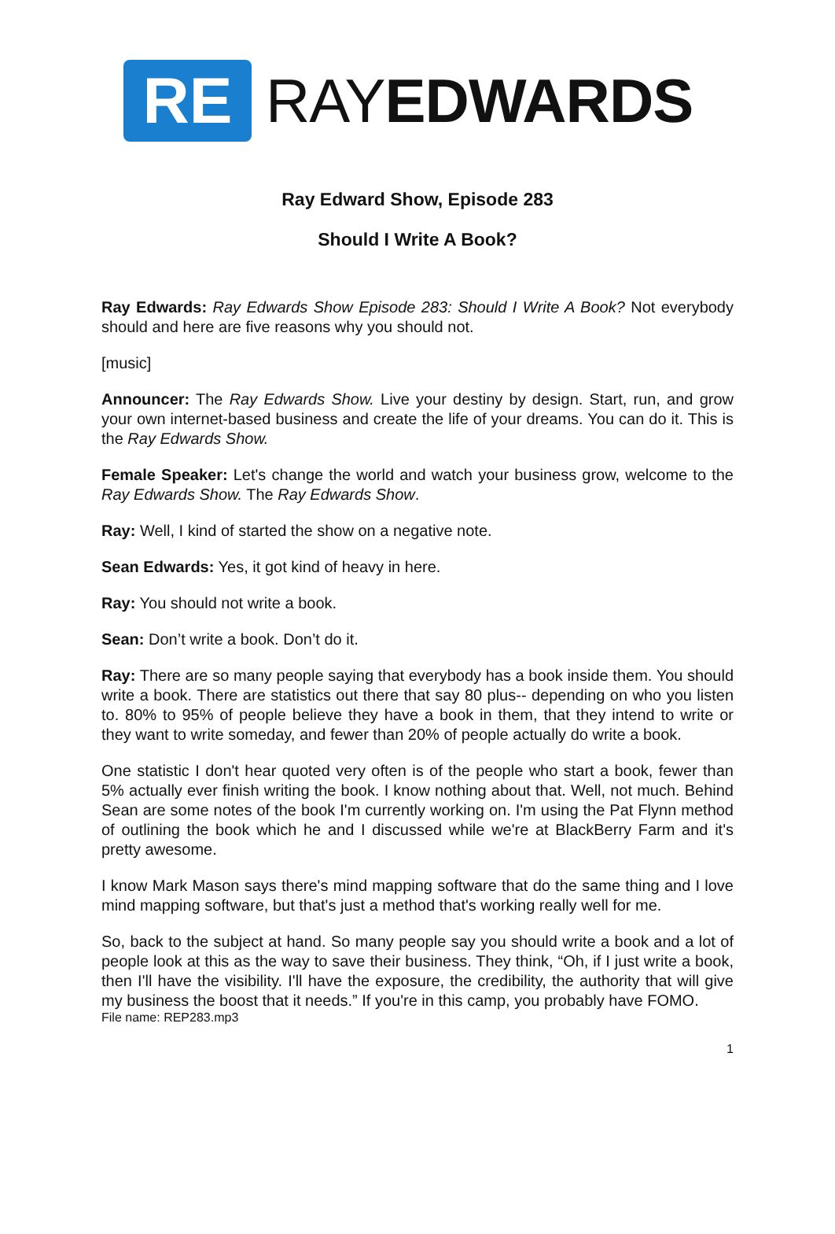RE
RAYEDWARDS
Ray Edward Show, Episode 283
Should I Write A Book?
Ray Edwards: Ray Edwards Show Episode 283: Should I Write A Book? Not everybody should and here are five reasons why you should not.
[music]
Announcer: The Ray Edwards Show. Live your destiny by design. Start, run, and grow your own internet-based business and create the life of your dreams. You can do it. This is the Ray Edwards Show.
Female Speaker: Let's change the world and watch your business grow, welcome to the Ray Edwards Show. The Ray Edwards Show.
Ray: Well, I kind of started the show on a negative note.
Sean Edwards: Yes, it got kind of heavy in here.
Ray: You should not write a book.
Sean: Don’t write a book. Don’t do it.
Ray: There are so many people saying that everybody has a book inside them. You should write a book. There are statistics out there that say 80 plus-- depending on who you listen to. 80% to 95% of people believe they have a book in them, that they intend to write or they want to write someday, and fewer than 20% of people actually do write a book.
One statistic I don't hear quoted very often is of the people who start a book, fewer than 5% actually ever finish writing the book. I know nothing about that. Well, not much. Behind Sean are some notes of the book I'm currently working on. I'm using the Pat Flynn method of outlining the book which he and I discussed while we're at BlackBerry Farm and it's pretty awesome.
I know Mark Mason says there's mind mapping software that do the same thing and I love mind mapping software, but that's just a method that's working really well for me.
So, back to the subject at hand. So many people say you should write a book and a lot of people look at this as the way to save their business. They think, “Oh, if I just write a book, then I'll have the visibility. I'll have the exposure, the credibility, the authority that will give my business the boost that it needs.” If you're in this camp, you probably have FOMO.
File name: REP283.mp3
1